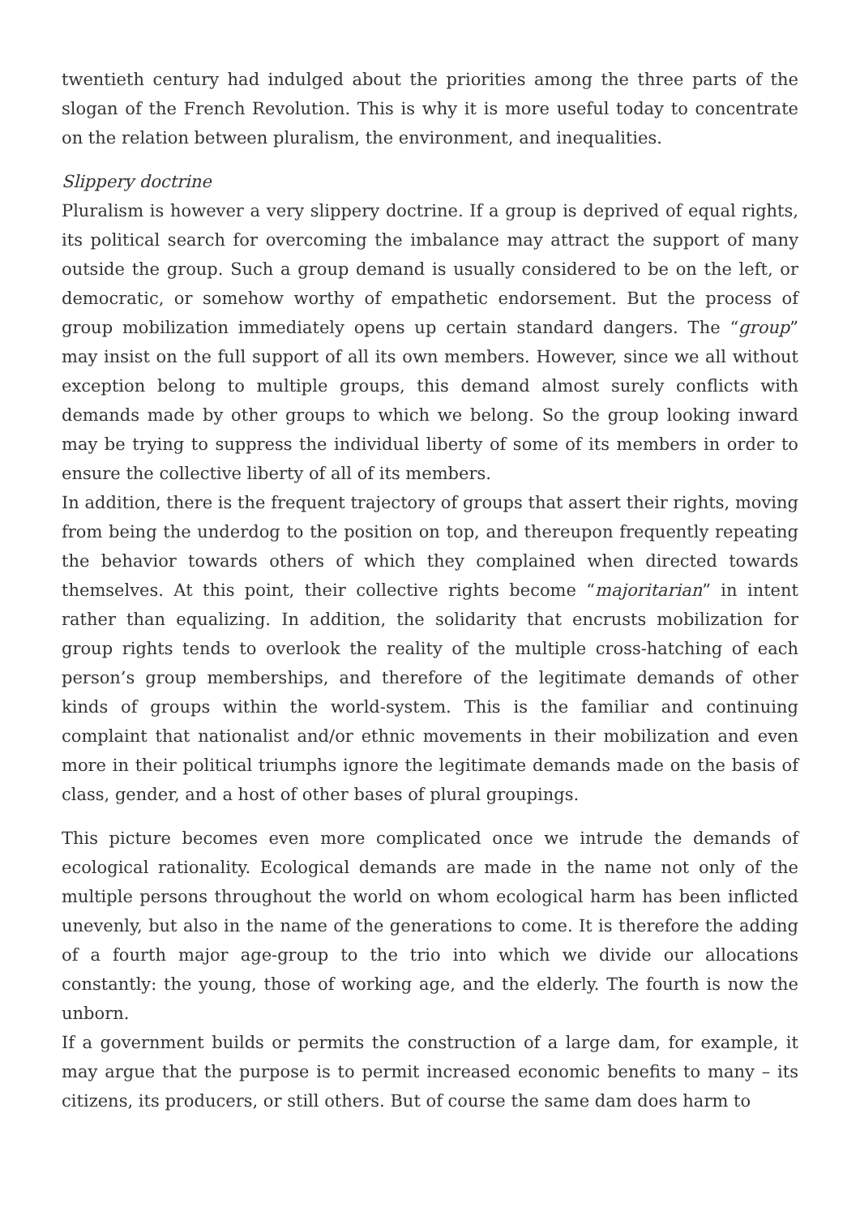twentieth century had indulged about the priorities among the three parts of the slogan of the French Revolution. This is why it is more useful today to concentrate on the relation between pluralism, the environment, and inequalities.
Slippery doctrine
Pluralism is however a very slippery doctrine. If a group is deprived of equal rights, its political search for overcoming the imbalance may attract the support of many outside the group. Such a group demand is usually considered to be on the left, or democratic, or somehow worthy of empathetic endorsement. But the process of group mobilization immediately opens up certain standard dangers. The “group” may insist on the full support of all its own members. However, since we all without exception belong to multiple groups, this demand almost surely conflicts with demands made by other groups to which we belong. So the group looking inward may be trying to suppress the individual liberty of some of its members in order to ensure the collective liberty of all of its members.
In addition, there is the frequent trajectory of groups that assert their rights, moving from being the underdog to the position on top, and thereupon frequently repeating the behavior towards others of which they complained when directed towards themselves. At this point, their collective rights become “majoritarian” in intent rather than equalizing. In addition, the solidarity that encrusts mobilization for group rights tends to overlook the reality of the multiple cross-hatching of each person’s group memberships, and therefore of the legitimate demands of other kinds of groups within the world-system. This is the familiar and continuing complaint that nationalist and/or ethnic movements in their mobilization and even more in their political triumphs ignore the legitimate demands made on the basis of class, gender, and a host of other bases of plural groupings.
This picture becomes even more complicated once we intrude the demands of ecological rationality. Ecological demands are made in the name not only of the multiple persons throughout the world on whom ecological harm has been inflicted unevenly, but also in the name of the generations to come. It is therefore the adding of a fourth major age-group to the trio into which we divide our allocations constantly: the young, those of working age, and the elderly. The fourth is now the unborn.
If a government builds or permits the construction of a large dam, for example, it may argue that the purpose is to permit increased economic benefits to many – its citizens, its producers, or still others. But of course the same dam does harm to